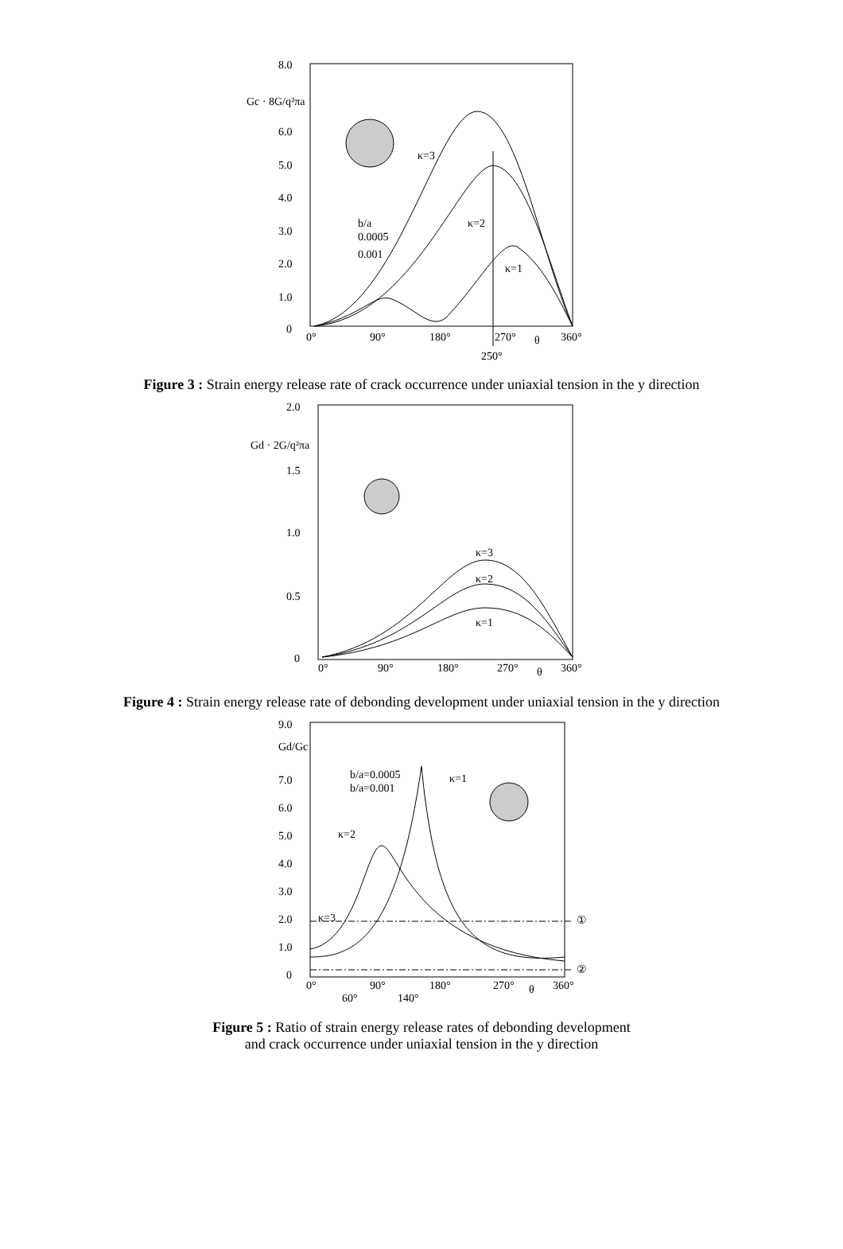8.0
Gc · 8G/q²πa
6.0
5.0
4.0
3.0
2.0
1.0
0
0°
90°
180°
270°
θ
360°
250°
b/a
0.0005
0.001
κ=3
κ=2
κ=1
Figure 3 : Strain energy release rate of crack occurrence under uniaxial tension in the y direction
2.0
Gd · 2G/q²πa
1.5
1.0
0.5
0
0°
90°
180°
270°
θ
360°
κ=3
κ=2
κ=1
Figure 4 : Strain energy release rate of debonding development under uniaxial tension in the y direction
9.0
Gd/Gc
7.0
6.0
5.0
4.0
3.0
2.0
1.0
0
0°
90°
180°
270°
θ
360°
60°
140°
b/a=0.0005
b/a=0.001
κ=1
κ=2
κ=3
①
②
Figure 5 : Ratio of strain energy release rates of debonding development
and crack occurrence under uniaxial tension in the y direction